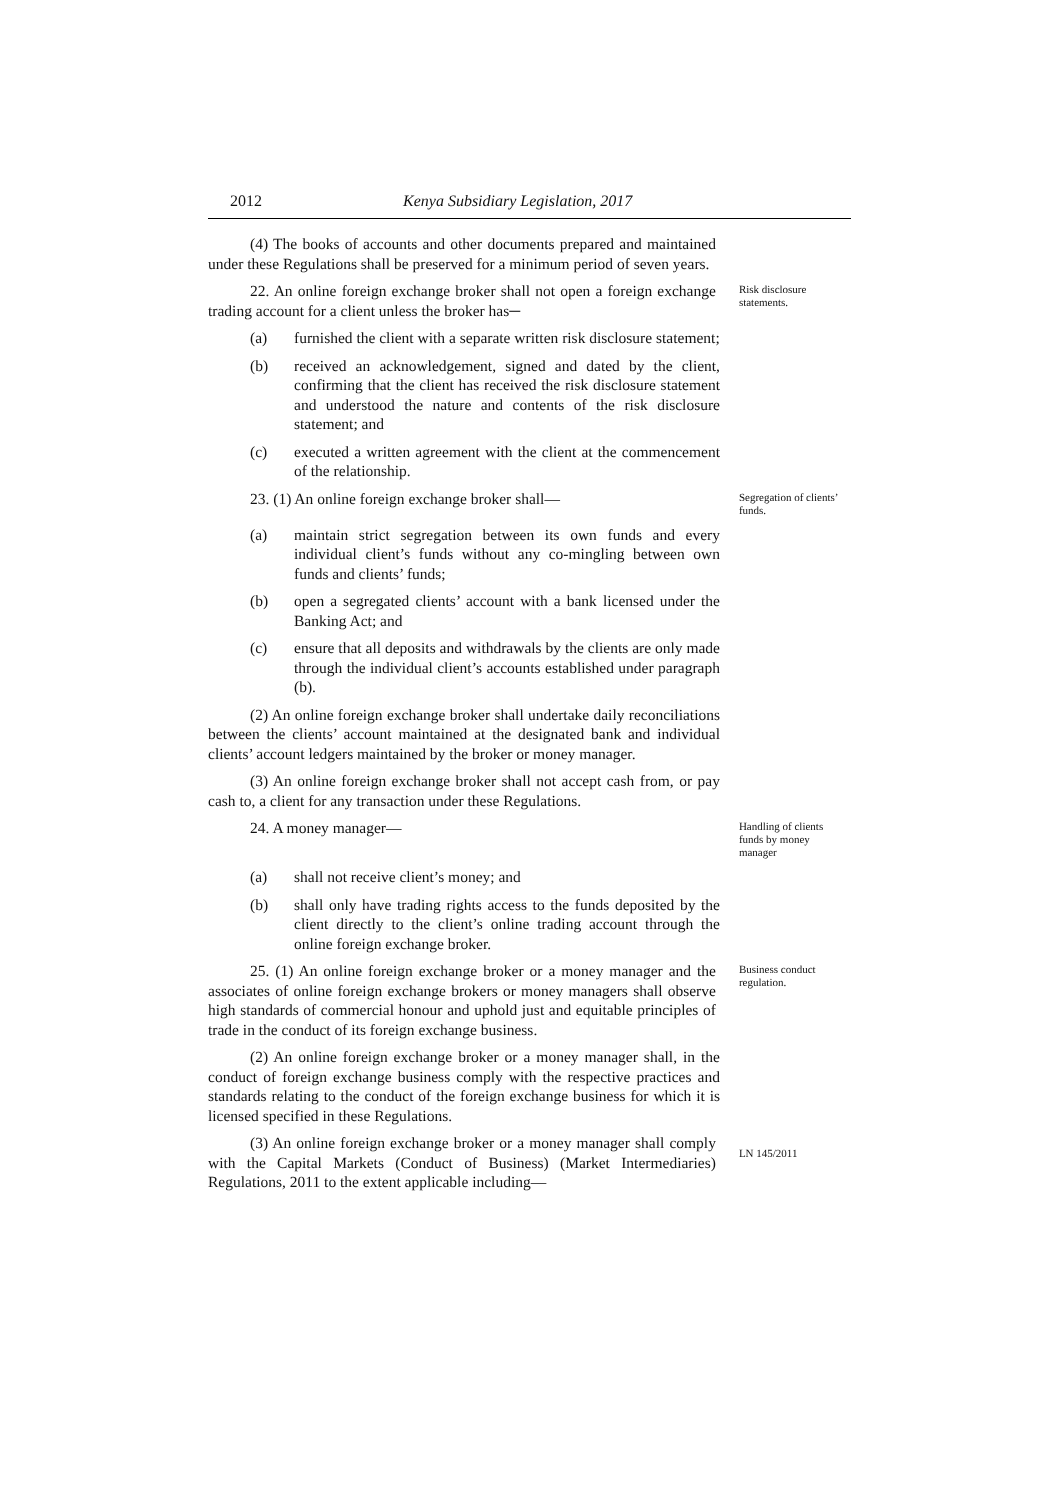2012 Kenya Subsidiary Legislation, 2017
(4) The books of accounts and other documents prepared and maintained under these Regulations shall be preserved for a minimum period of seven years.
22. An online foreign exchange broker shall not open a foreign exchange trading account for a client unless the broker has─
Risk disclosure statements.
(a) furnished the client with a separate written risk disclosure statement;
(b) received an acknowledgement, signed and dated by the client, confirming that the client has received the risk disclosure statement and understood the nature and contents of the risk disclosure statement; and
(c) executed a written agreement with the client at the commencement of the relationship.
23. (1) An online foreign exchange broker shall—
Segregation of clients’ funds.
(a) maintain strict segregation between its own funds and every individual client’s funds without any co-mingling between own funds and clients’ funds;
(b) open a segregated clients’ account with a bank licensed under the Banking Act; and
(c) ensure that all deposits and withdrawals by the clients are only made through the individual client’s accounts established under paragraph (b).
(2) An online foreign exchange broker shall undertake daily reconciliations between the clients’ account maintained at the designated bank and individual clients’ account ledgers maintained by the broker or money manager.
(3) An online foreign exchange broker shall not accept cash from, or pay cash to, a client for any transaction under these Regulations.
24. A money manager—
Handling of clients funds by money manager
(a) shall not receive client’s money; and
(b) shall only have trading rights access to the funds deposited by the client directly to the client’s online trading account through the online foreign exchange broker.
25. (1) An online foreign exchange broker or a money manager and the associates of online foreign exchange brokers or money managers shall observe high standards of commercial honour and uphold just and equitable principles of trade in the conduct of its foreign exchange business.
Business conduct regulation.
(2) An online foreign exchange broker or a money manager shall, in the conduct of foreign exchange business comply with the respective practices and standards relating to the conduct of the foreign exchange business for which it is licensed specified in these Regulations.
(3) An online foreign exchange broker or a money manager shall comply with the Capital Markets (Conduct of Business) (Market Intermediaries) Regulations, 2011 to the extent applicable including—
LN 145/2011